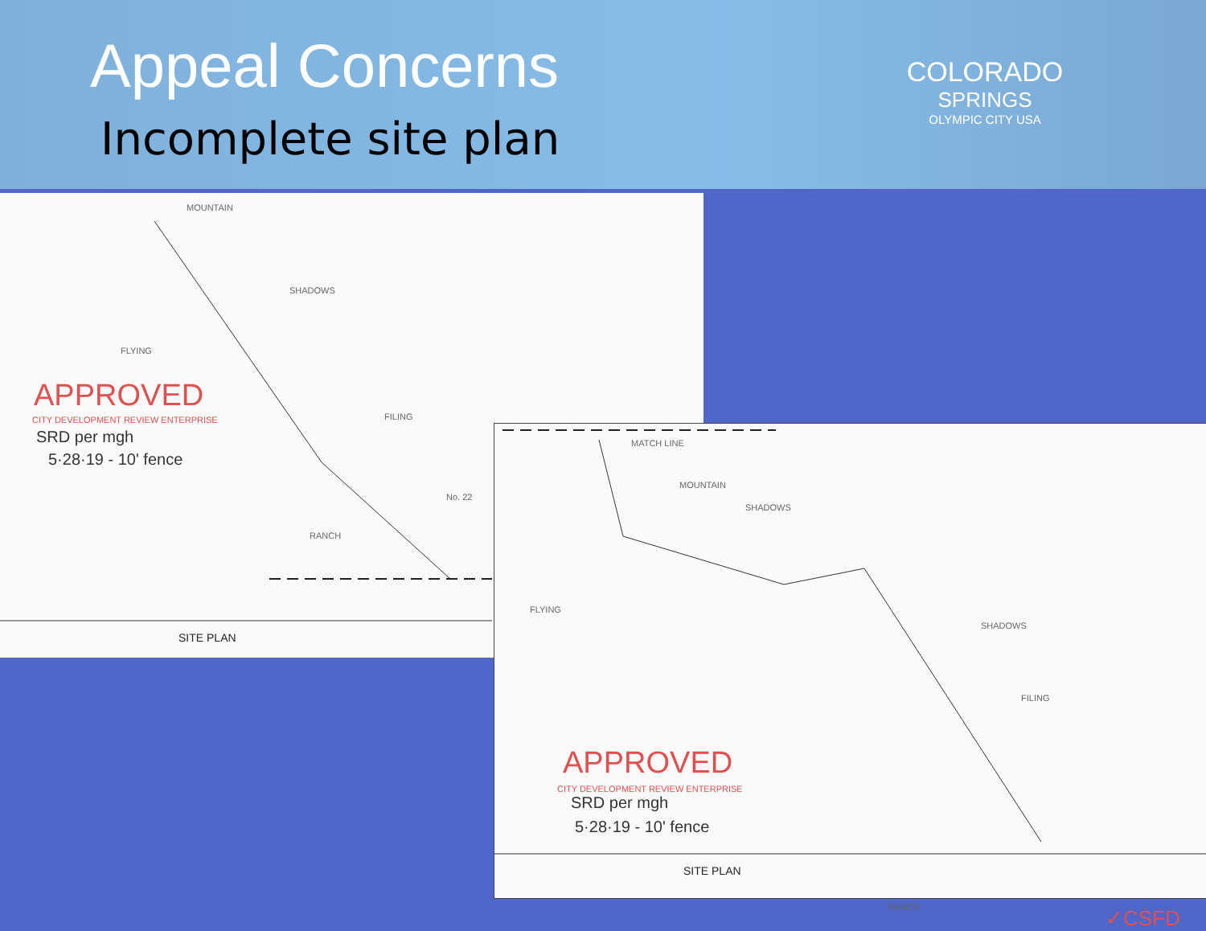Appeal Concerns
Incomplete site plan
COLORADO
SPRINGS
OLYMPIC CITY USA
MOUNTAIN
SHADOWS
FLYING
FILING
No. 22
RANCH
APPROVED
CITY DEVELOPMENT REVIEW ENTERPRISE
SRD per mgh
5·28·19 - 10' fence
SITE PLAN
MATCH LINE
MOUNTAIN
SHADOWS
FLYING
SHADOWS
FILING
RANCH
APPROVED
CITY DEVELOPMENT REVIEW ENTERPRISE
SRD per mgh
5·28·19 - 10' fence
✓CSFD
SITE PLAN